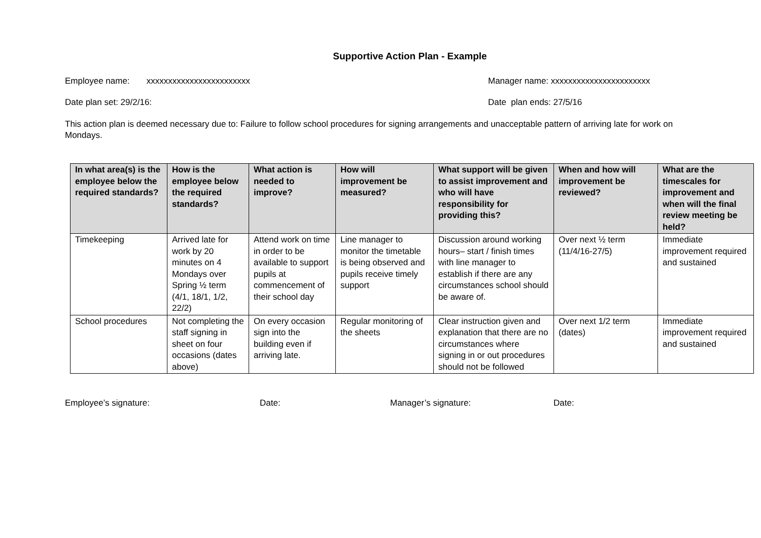Supportive Action Plan - Example
Employee name: xxxxxxxxxxxxxxxxxxxxxxxx Manager name: xxxxxxxxxxxxxxxxxxxxxxx
Date plan set: 29/2/16: Date plan ends: 27/5/16
This action plan is deemed necessary due to: Failure to follow school procedures for signing arrangements and unacceptable pattern of arriving late for work on Mondays.
| In what area(s) is the employee below the required standards? | How is the employee below the required standards? | What action is needed to improve? | How will improvement be measured? | What support will be given to assist improvement and who will have responsibility for providing this? | When and how will improvement be reviewed? | What are the timescales for improvement and when will the final review meeting be held? |
| --- | --- | --- | --- | --- | --- | --- |
| Timekeeping | Arrived late for work by 20 minutes on 4 Mondays over Spring ½ term (4/1, 18/1, 1/2, 22/2) | Attend work on time in order to be available to support pupils at commencement of their school day | Line manager to monitor the timetable is being observed and pupils receive timely support | Discussion around working hours– start / finish times with line manager to establish if there are any circumstances school should be aware of. | Over next ½ term (11/4/16-27/5) | Immediate improvement required and sustained |
| School procedures | Not completing the staff signing in sheet on four occasions (dates above) | On every occasion sign into the building even if arriving late. | Regular monitoring of the sheets | Clear instruction given and explanation that there are no circumstances where signing in or out procedures should not be followed | Over next 1/2 term (dates) | Immediate improvement required and sustained |
Employee’s signature: Date: Manager’s signature: Date: